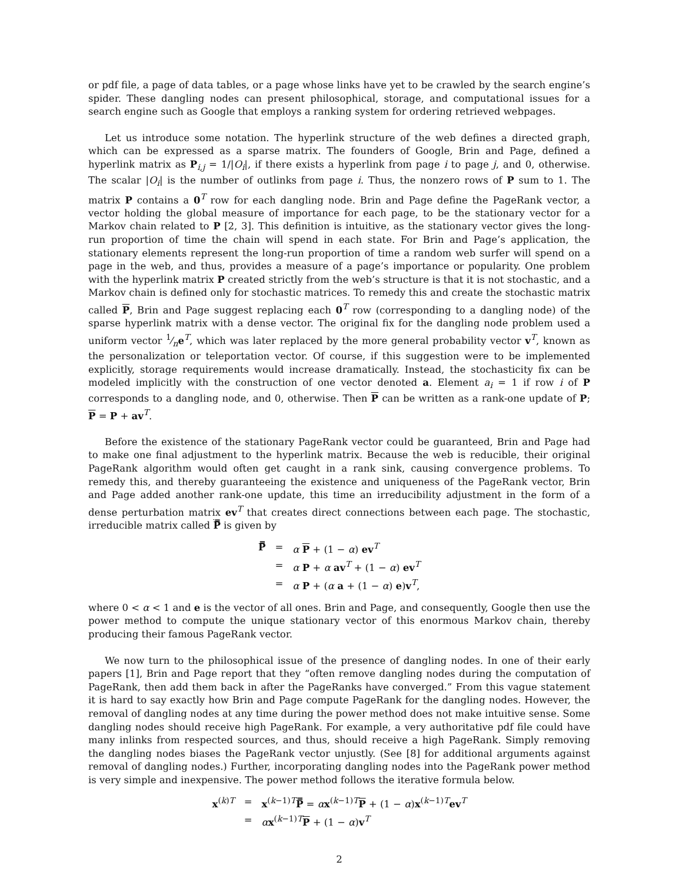or pdf file, a page of data tables, or a page whose links have yet to be crawled by the search engine’s spider. These dangling nodes can present philosophical, storage, and computational issues for a search engine such as Google that employs a ranking system for ordering retrieved webpages.
Let us introduce some notation. The hyperlink structure of the web defines a directed graph, which can be expressed as a sparse matrix. The founders of Google, Brin and Page, defined a hyperlink matrix as P<sub>i,j</sub> = 1/|O<sub>i</sub>|, if there exists a hyperlink from page i to page j, and 0, otherwise. The scalar |O<sub>i</sub>| is the number of outlinks from page i. Thus, the nonzero rows of P sum to 1. The matrix P contains a 0<sup>T</sup> row for each dangling node. Brin and Page define the PageRank vector, a vector holding the global measure of importance for each page, to be the stationary vector for a Markov chain related to P [2, 3]. This definition is intuitive, as the stationary vector gives the long-run proportion of time the chain will spend in each state. For Brin and Page’s application, the stationary elements represent the long-run proportion of time a random web surfer will spend on a page in the web, and thus, provides a measure of a page’s importance or popularity. One problem with the hyperlink matrix P created strictly from the web’s structure is that it is not stochastic, and a Markov chain is defined only for stochastic matrices. To remedy this and create the stochastic matrix called P, Brin and Page suggest replacing each 0<sup>T</sup> row (corresponding to a dangling node) of the sparse hyperlink matrix with a dense vector. The original fix for the dangling node problem used a uniform vector 1⁄ne<sup>T</sup>, which was later replaced by the more general probability vector v<sup>T</sup>, known as the personalization or teleportation vector. Of course, if this suggestion were to be implemented explicitly, storage requirements would increase dramatically. Instead, the stochasticity fix can be modeled implicitly with the construction of one vector denoted a. Element a<sub>i</sub> = 1 if row i of P corresponds to a dangling node, and 0, otherwise. Then P can be written as a rank-one update of P; P = P + av<sup>T</sup>.
Before the existence of the stationary PageRank vector could be guaranteed, Brin and Page had to make one final adjustment to the hyperlink matrix. Because the web is reducible, their original PageRank algorithm would often get caught in a rank sink, causing convergence problems. To remedy this, and thereby guaranteeing the existence and uniqueness of the PageRank vector, Brin and Page added another rank-one update, this time an irreducibility adjustment in the form of a dense perturbation matrix ev<sup>T</sup> that creates direct connections between each page. The stochastic, irreducible matrix called P̿ is given by
| P̿ | = | α P + (1 − α ) ev<sup>T</sup> |
| | = | α P + α av<sup>T</sup> + (1 − α ) ev<sup>T</sup> |
| | = | α P + ( α a + (1 − α ) e ) v<sup>T</sup>, |
where 0 < α < 1 and e is the vector of all ones. Brin and Page, and consequently, Google then use the power method to compute the unique stationary vector of this enormous Markov chain, thereby producing their famous PageRank vector.
We now turn to the philosophical issue of the presence of dangling nodes. In one of their early papers [1], Brin and Page report that they “often remove dangling nodes during the computation of PageRank, then add them back in after the PageRanks have converged.” From this vague statement it is hard to say exactly how Brin and Page compute PageRank for the dangling nodes. However, the removal of dangling nodes at any time during the power method does not make intuitive sense. Some dangling nodes should receive high PageRank. For example, a very authoritative pdf file could have many inlinks from respected sources, and thus, should receive a high PageRank. Simply removing the dangling nodes biases the PageRank vector unjustly. (See [8] for additional arguments against removal of dangling nodes.) Further, incorporating dangling nodes into the PageRank power method is very simple and inexpensive. The power method follows the iterative formula below.
| x<sup>(k)T</sup> | = | x<sup>(k−1)T</sup> P̿ = α x<sup>(k−1)T</sup> P + (1 − α ) x<sup>(k−1)T</sup> ev<sup>T</sup> |
| | = | α x<sup>(k−1)T</sup> P + (1 − α ) v<sup>T</sup> |
2